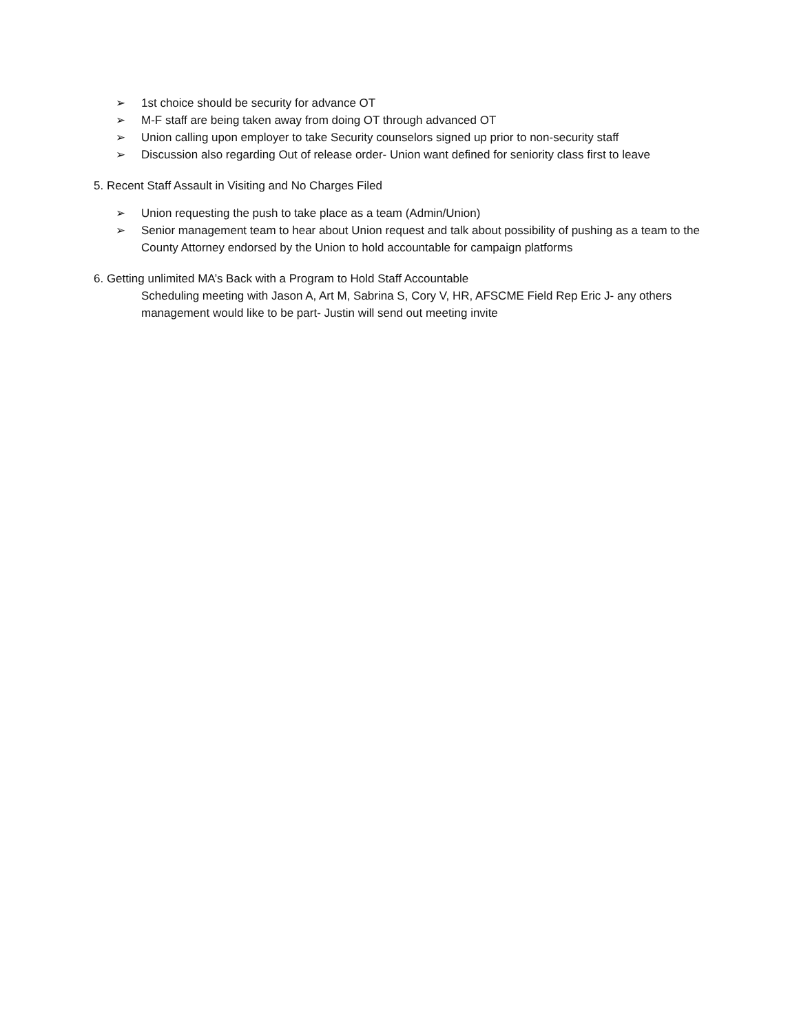➢ 1st choice should be security for advance OT
➢ M-F staff are being taken away from doing OT through advanced OT
➢ Union calling upon employer to take Security counselors signed up prior to non-security staff
➢ Discussion also regarding Out of release order- Union want defined for seniority class first to leave
5. Recent Staff Assault in Visiting and No Charges Filed
➢ Union requesting the push to take place as a team (Admin/Union)
➢ Senior management team to hear about Union request and talk about possibility of pushing as a team to the County Attorney endorsed by the Union to hold accountable for campaign platforms
6. Getting unlimited MA’s Back with a Program to Hold Staff Accountable
Scheduling meeting with Jason A, Art M, Sabrina S, Cory V, HR, AFSCME Field Rep Eric J- any others management would like to be part- Justin will send out meeting invite